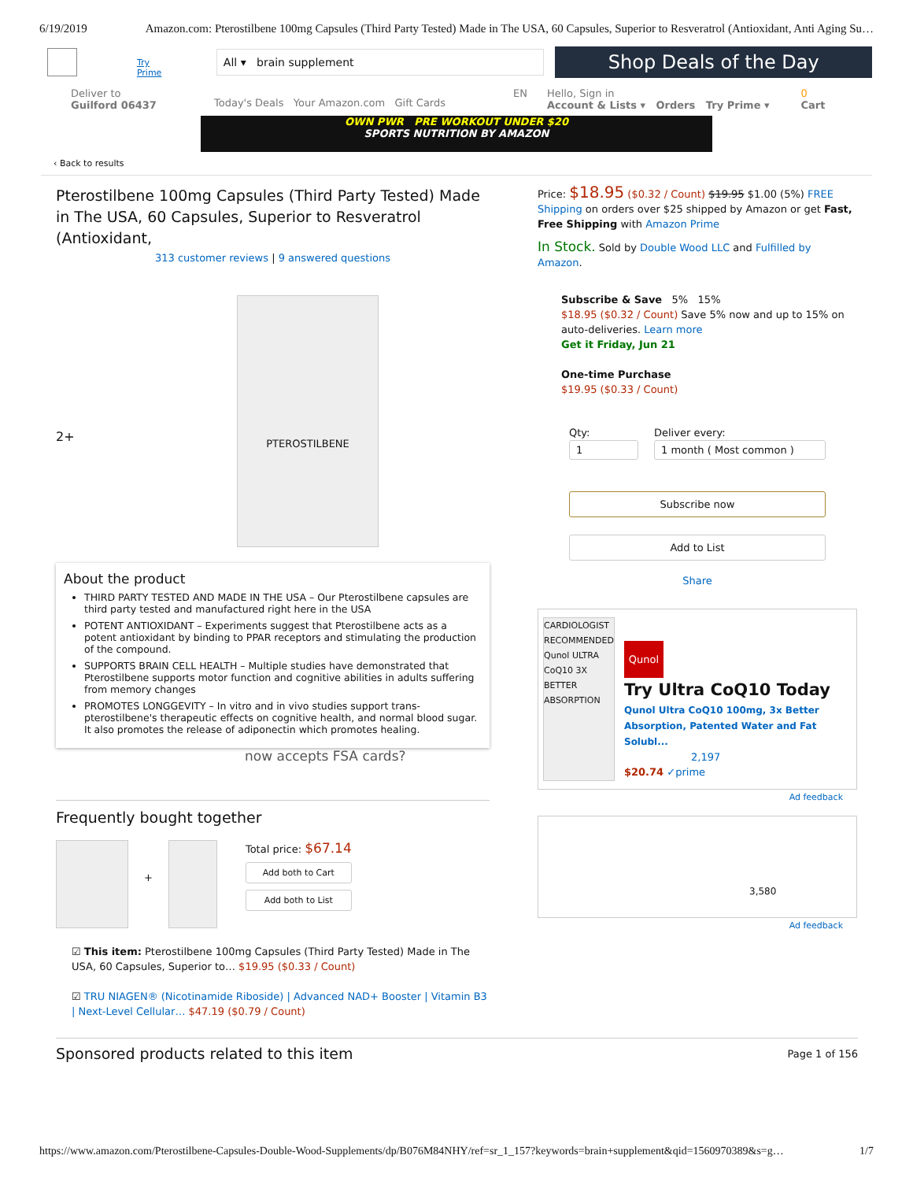6/19/2019 Amazon.com: Pterostilbene 100mg Capsules (Third Party Tested) Made in The USA, 60 Capsules, Superior to Resveratrol (Antioxidant, Anti Aging Su…
Try Prime
All ▾ brain supplement
Shop Deals of the Day
Deliver to
Guilford 06437
Today's Deals Your Amazon.com Gift Cards
EN Hello, Sign in
Account & Lists ▾ Orders Try Prime ▾
0
Cart
OWN PWR PRE WORKOUT UNDER $20
SPORTS NUTRITION BY AMAZON
‹ Back to results
Pterostilbene 100mg Capsules (Third Party Tested) Made in The USA, 60 Capsules, Superior to Resveratrol (Antioxidant,
313 customer reviews | 9 answered questions
2+
PTEROSTILBENE
About the product
THIRD PARTY TESTED AND MADE IN THE USA – Our Pterostilbene capsules are third party tested and manufactured right here in the USA
POTENT ANTIOXIDANT – Experiments suggest that Pterostilbene acts as a potent antioxidant by binding to PPAR receptors and stimulating the production of the compound.
SUPPORTS BRAIN CELL HEALTH – Multiple studies have demonstrated that Pterostilbene supports motor function and cognitive abilities in adults suffering from memory changes
PROMOTES LONGGEVITY – In vitro and in vivo studies support trans-pterostilbene's therapeutic effects on cognitive health, and normal blood sugar. It also promotes the release of adiponectin which promotes healing.
now accepts FSA cards?
Frequently bought together
+
Total price: $67.14
Add both to Cart
Add both to List
☑ This item: Pterostilbene 100mg Capsules (Third Party Tested) Made in The USA, 60 Capsules, Superior to… $19.95 ($0.33 / Count)
☑ TRU NIAGEN® (Nicotinamide Riboside) | Advanced NAD+ Booster | Vitamin B3 | Next-Level Cellular… $47.19 ($0.79 / Count)
Price: $18.95 ($0.32 / Count) $19.95 $1.00 (5%) FREE Shipping on orders over $25 shipped by Amazon or get Fast, Free Shipping with Amazon Prime
In Stock. Sold by Double Wood LLC and Fulfilled by Amazon.
Subscribe & Save 5% 15%
$18.95 ($0.32 / Count) Save 5% now and up to 15% on auto-deliveries. Learn more
Get it Friday, Jun 21
One-time Purchase
$19.95 ($0.33 / Count)
Qty:
1
Deliver every:
1 month ( Most common )
Subscribe now
Add to List
Share
CARDIOLOGIST RECOMMENDED Qunol ULTRA CoQ10 3X BETTER ABSORPTION
Qunol
Try Ultra CoQ10 Today
Qunol Ultra CoQ10 100mg, 3x Better Absorption, Patented Water and Fat Solubl...
2,197
$20.74 ✓prime
Ad feedback
3,580
Ad feedback
Sponsored products related to this item Page 1 of 156
https://www.amazon.com/Pterostilbene-Capsules-Double-Wood-Supplements/dp/B076M84NHY/ref=sr_1_157?keywords=brain+supplement&qid=1560970389&s=g… 1/7